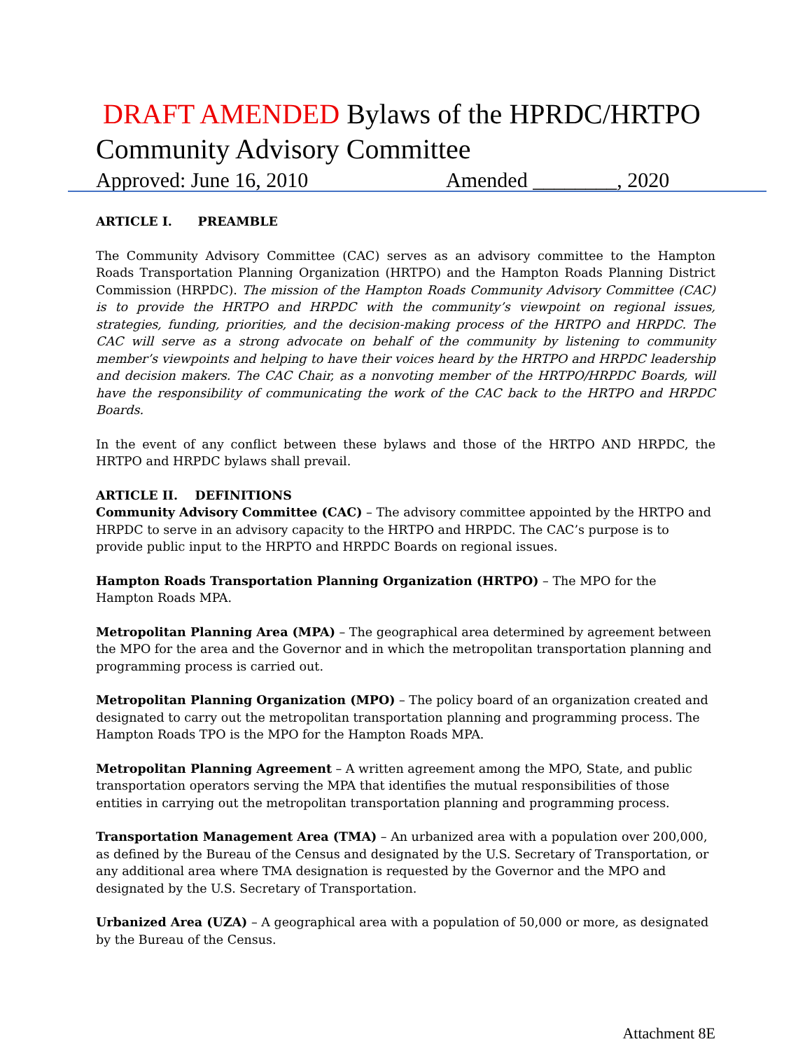DRAFT AMENDED Bylaws of the HPRDC/HRTPO
Community Advisory Committee
Approved: June 16, 2010 Amended ________, 2020
ARTICLE I. PREAMBLE
The Community Advisory Committee (CAC) serves as an advisory committee to the Hampton Roads Transportation Planning Organization (HRTPO) and the Hampton Roads Planning District Commission (HRPDC). The mission of the Hampton Roads Community Advisory Committee (CAC) is to provide the HRTPO and HRPDC with the community’s viewpoint on regional issues, strategies, funding, priorities, and the decision-making process of the HRTPO and HRPDC. The CAC will serve as a strong advocate on behalf of the community by listening to community member’s viewpoints and helping to have their voices heard by the HRTPO and HRPDC leadership and decision makers. The CAC Chair, as a nonvoting member of the HRTPO/HRPDC Boards, will have the responsibility of communicating the work of the CAC back to the HRTPO and HRPDC Boards.
In the event of any conflict between these bylaws and those of the HRTPO AND HRPDC, the HRTPO and HRPDC bylaws shall prevail.
ARTICLE II. DEFINITIONS
Community Advisory Committee (CAC) – The advisory committee appointed by the HRTPO and HRPDC to serve in an advisory capacity to the HRTPO and HRPDC. The CAC’s purpose is to provide public input to the HRPTO and HRPDC Boards on regional issues.
Hampton Roads Transportation Planning Organization (HRTPO) – The MPO for the Hampton Roads MPA.
Metropolitan Planning Area (MPA) – The geographical area determined by agreement between the MPO for the area and the Governor and in which the metropolitan transportation planning and programming process is carried out.
Metropolitan Planning Organization (MPO) – The policy board of an organization created and designated to carry out the metropolitan transportation planning and programming process. The Hampton Roads TPO is the MPO for the Hampton Roads MPA.
Metropolitan Planning Agreement – A written agreement among the MPO, State, and public transportation operators serving the MPA that identifies the mutual responsibilities of those entities in carrying out the metropolitan transportation planning and programming process.
Transportation Management Area (TMA) – An urbanized area with a population over 200,000, as defined by the Bureau of the Census and designated by the U.S. Secretary of Transportation, or any additional area where TMA designation is requested by the Governor and the MPO and designated by the U.S. Secretary of Transportation.
Urbanized Area (UZA) – A geographical area with a population of 50,000 or more, as designated by the Bureau of the Census.
Attachment 8E